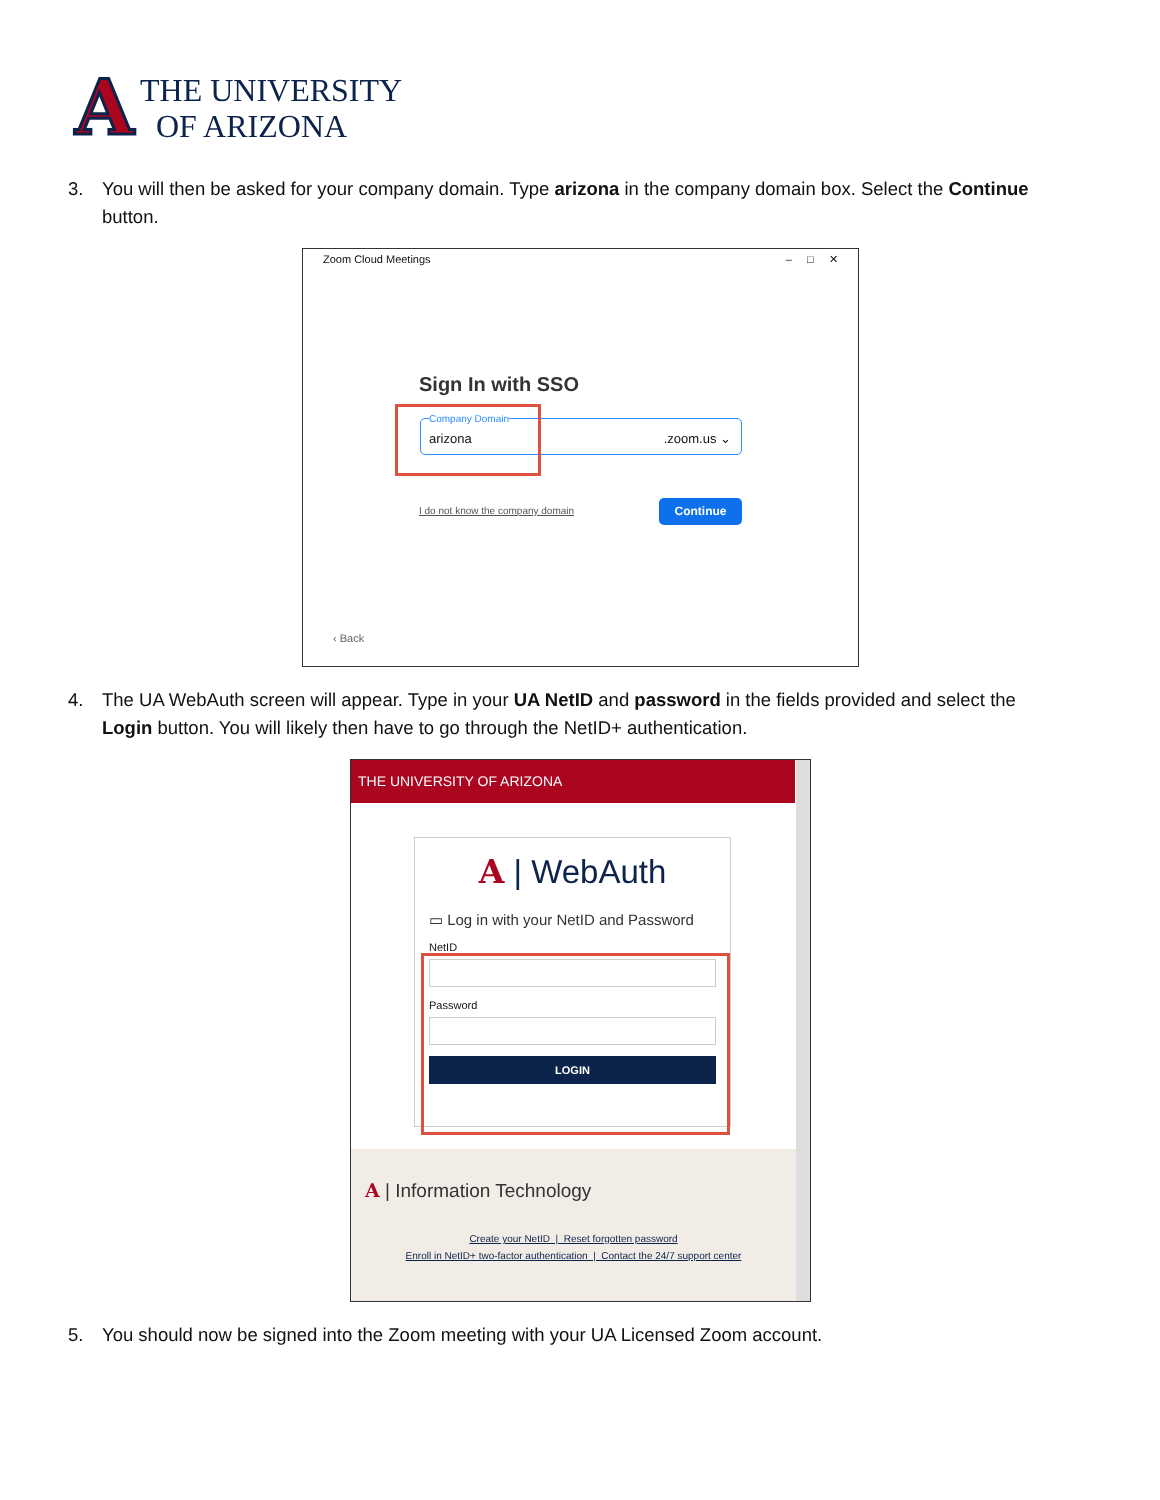A
THE UNIVERSITY
OF ARIZONA
3. You will then be asked for your company domain. Type arizona in the company domain box. Select the Continue button.
Zoom Cloud Meetings – □ ✕
Sign In with SSO
Company Domain
arizona .zoom.us ⌄
I do not know the company domain
Continue
‹ Back
4. The UA WebAuth screen will appear. Type in your UA NetID and password in the fields provided and select the Login button. You will likely then have to go through the NetID+ authentication.
THE UNIVERSITY OF ARIZONA
A | WebAuth
▭ Log in with your NetID and Password
NetID
Password
LOGIN
A | Information Technology
Create your NetID | Reset forgotten password
Enroll in NetID+ two-factor authentication | Contact the 24/7 support center
5. You should now be signed into the Zoom meeting with your UA Licensed Zoom account.